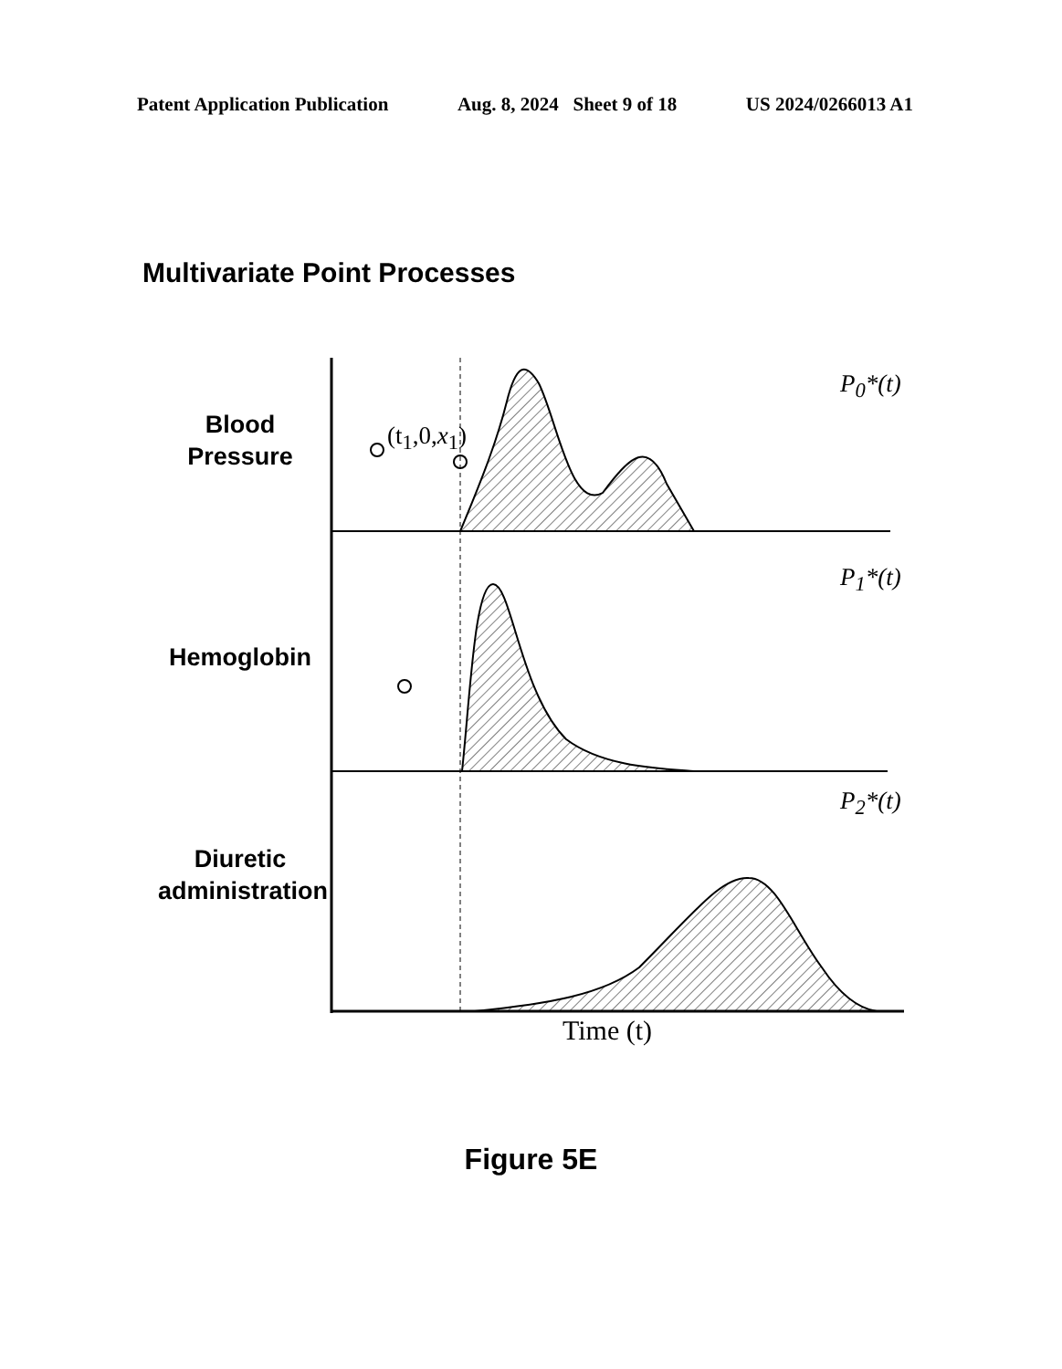Patent Application Publication Aug. 8, 2024 Sheet 9 of 18 US 2024/0266013 A1
Multivariate Point Processes
Blood
Pressure
Hemoglobin
Diuretic
administration
(t<sub>1</sub>,0,x<sub>1</sub>)
P<sub>0</sub>*(t)
P<sub>1</sub>*(t)
P<sub>2</sub>*(t)
Time (t)
Figure 5E